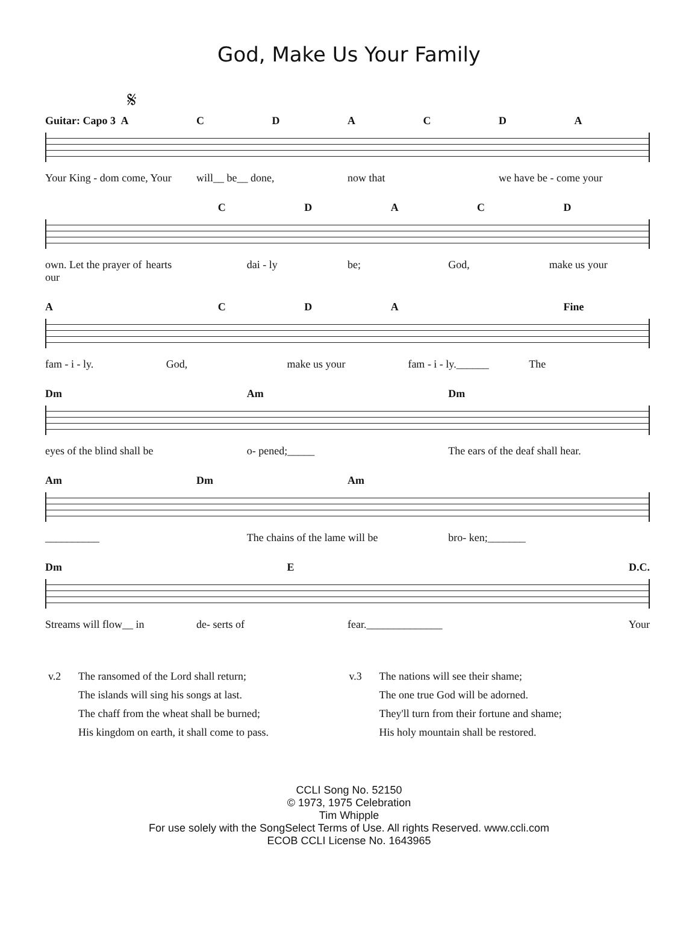God, Make Us Your Family
𝄋
Guitar: Capo 3 ACDACDA
Your King - dom come, Your will__ be__ done, now that we have be - come your
CDACD
own. Let the prayer of our hearts dai - ly be; God, make us your
A CDA Fine
fam - i - ly. God, make us your fam - i - ly.______ The
Dm Am Dm
eyes of the blind shall be o- pened;_____ The ears of the deaf shall hear.
Am Dm Am
__________ The chains of the lame will be bro- ken;_______
Dm E D.C.
Streams will flow__ in de- serts of fear.______________ Your
v.2 The ransomed of the Lord shall return;
The islands will sing his songs at last.
The chaff from the wheat shall be burned;
His kingdom on earth, it shall come to pass.
v.3 The nations will see their shame;
The one true God will be adorned.
They'll turn from their fortune and shame;
His holy mountain shall be restored.
CCLI Song No. 52150
© 1973, 1975 Celebration
Tim Whipple
For use solely with the SongSelect Terms of Use. All rights Reserved. www.ccli.com
ECOB CCLI License No. 1643965